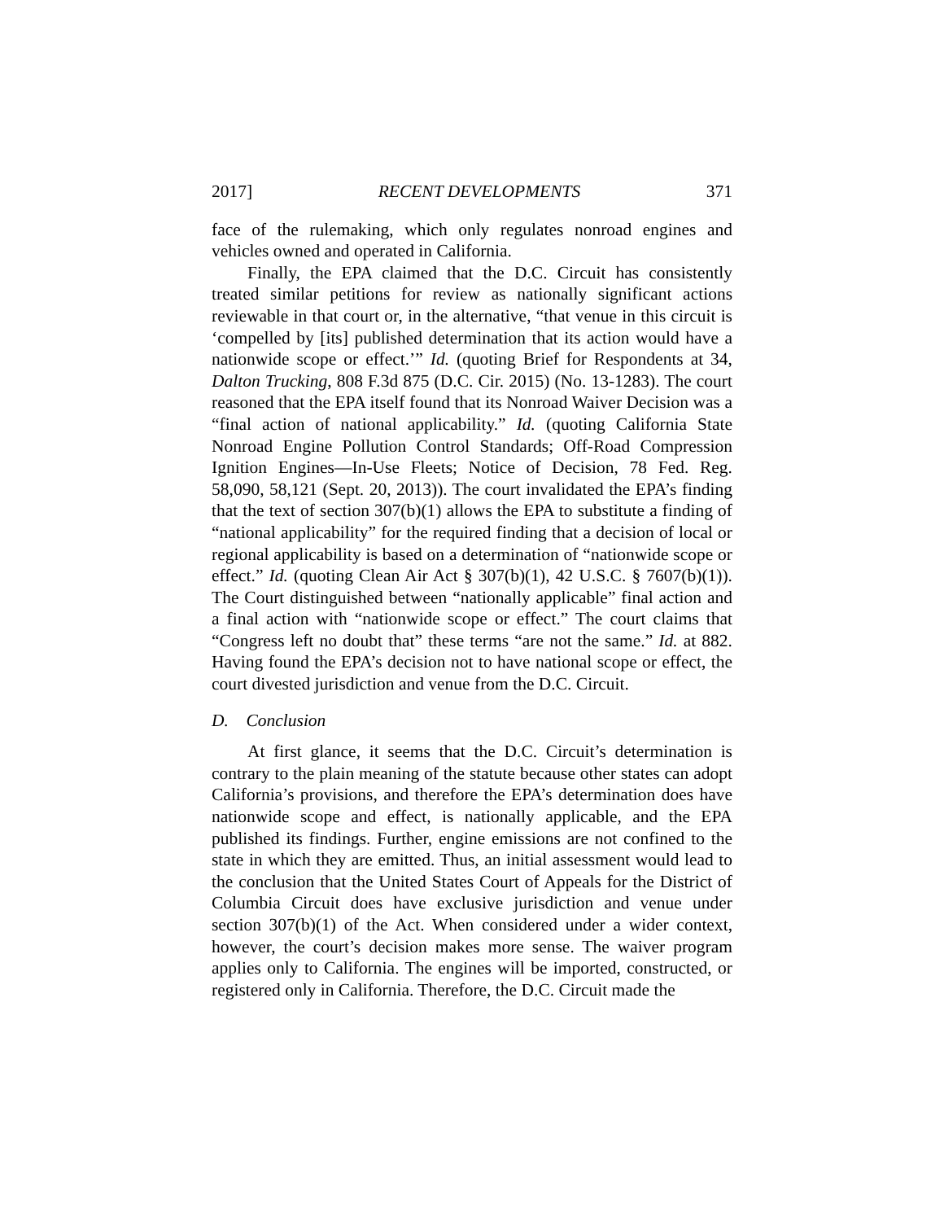2017] RECENT DEVELOPMENTS 371
face of the rulemaking, which only regulates nonroad engines and vehicles owned and operated in California.
Finally, the EPA claimed that the D.C. Circuit has consistently treated similar petitions for review as nationally significant actions reviewable in that court or, in the alternative, “that venue in this circuit is ‘compelled by [its] published determination that its action would have a nationwide scope or effect.’” Id. (quoting Brief for Respondents at 34, Dalton Trucking, 808 F.3d 875 (D.C. Cir. 2015) (No. 13-1283). The court reasoned that the EPA itself found that its Nonroad Waiver Decision was a “final action of national applicability.” Id. (quoting California State Nonroad Engine Pollution Control Standards; Off-Road Compression Ignition Engines—In-Use Fleets; Notice of Decision, 78 Fed. Reg. 58,090, 58,121 (Sept. 20, 2013)). The court invalidated the EPA’s finding that the text of section 307(b)(1) allows the EPA to substitute a finding of “national applicability” for the required finding that a decision of local or regional applicability is based on a determination of “nationwide scope or effect.” Id. (quoting Clean Air Act § 307(b)(1), 42 U.S.C. § 7607(b)(1)). The Court distinguished between “nationally applicable” final action and a final action with “nationwide scope or effect.” The court claims that “Congress left no doubt that” these terms “are not the same.” Id. at 882. Having found the EPA’s decision not to have national scope or effect, the court divested jurisdiction and venue from the D.C. Circuit.
D. Conclusion
At first glance, it seems that the D.C. Circuit’s determination is contrary to the plain meaning of the statute because other states can adopt California’s provisions, and therefore the EPA’s determination does have nationwide scope and effect, is nationally applicable, and the EPA published its findings. Further, engine emissions are not confined to the state in which they are emitted. Thus, an initial assessment would lead to the conclusion that the United States Court of Appeals for the District of Columbia Circuit does have exclusive jurisdiction and venue under section 307(b)(1) of the Act. When considered under a wider context, however, the court’s decision makes more sense. The waiver program applies only to California. The engines will be imported, constructed, or registered only in California. Therefore, the D.C. Circuit made the